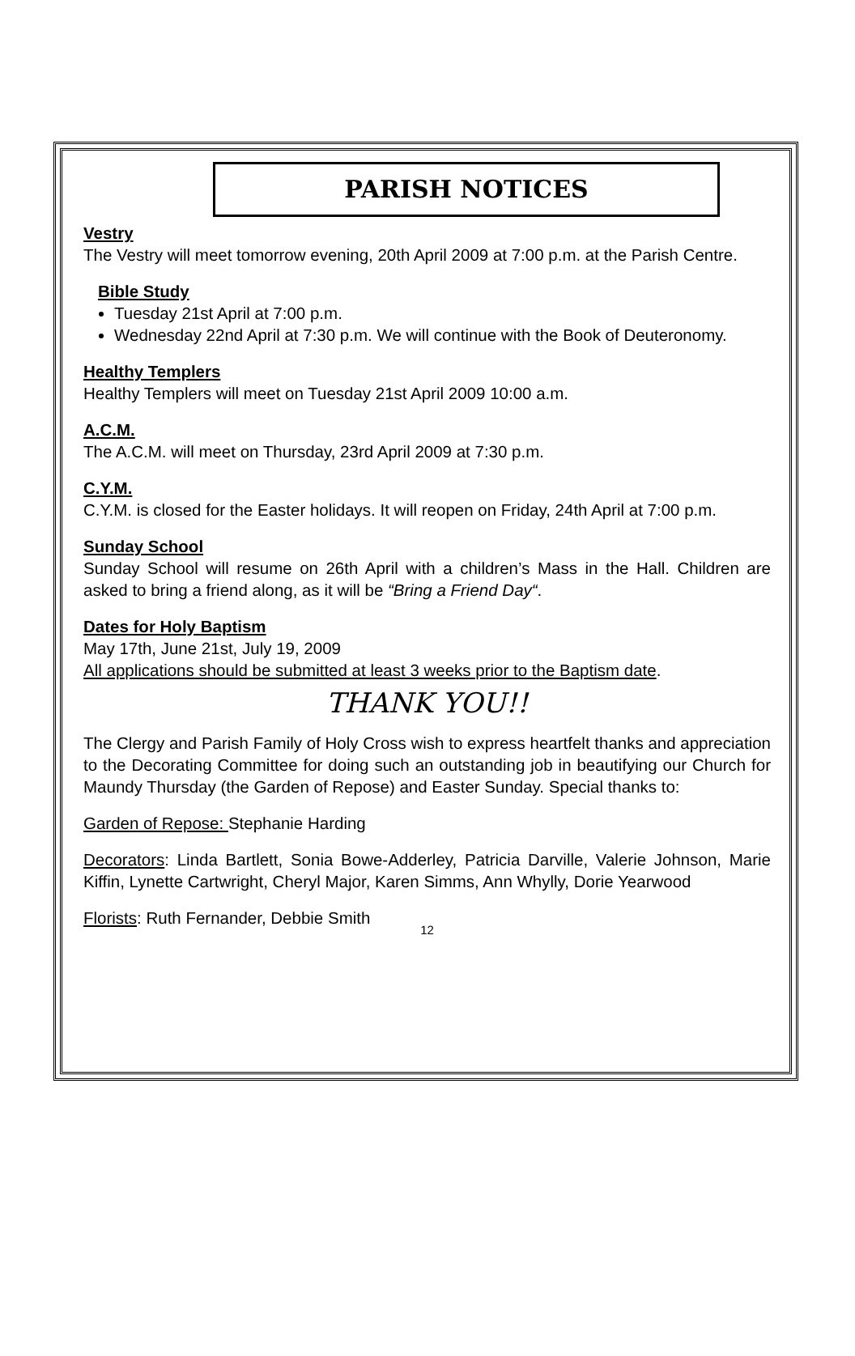PARISH NOTICES
Vestry
The Vestry will meet tomorrow evening, 20th April 2009 at 7:00 p.m. at the Parish Centre.
Bible Study
Tuesday 21st April at 7:00 p.m.
Wednesday 22nd April at 7:30 p.m. We will continue with the Book of Deuteronomy.
Healthy Templers
Healthy Templers will meet on Tuesday 21st April 2009 10:00 a.m.
A.C.M.
The A.C.M. will meet on Thursday, 23rd April 2009 at 7:30 p.m.
C.Y.M.
C.Y.M. is closed for the Easter holidays. It will reopen on Friday, 24th April at 7:00 p.m.
Sunday School
Sunday School will resume on 26th April with a children’s Mass in the Hall. Children are asked to bring a friend along, as it will be “Bring a Friend Day“.
Dates for Holy Baptism
May 17th, June 21st, July 19, 2009
All applications should be submitted at least 3 weeks prior to the Baptism date.
THANK YOU!!
The Clergy and Parish Family of Holy Cross wish to express heartfelt thanks and appreciation to the Decorating Committee for doing such an outstanding job in beautifying our Church for Maundy Thursday (the Garden of Repose) and Easter Sunday. Special thanks to:
Garden of Repose: Stephanie Harding
Decorators: Linda Bartlett, Sonia Bowe-Adderley, Patricia Darville, Valerie Johnson, Marie Kiffin, Lynette Cartwright, Cheryl Major, Karen Simms, Ann Whylly, Dorie Yearwood
Florists: Ruth Fernander, Debbie Smith
12